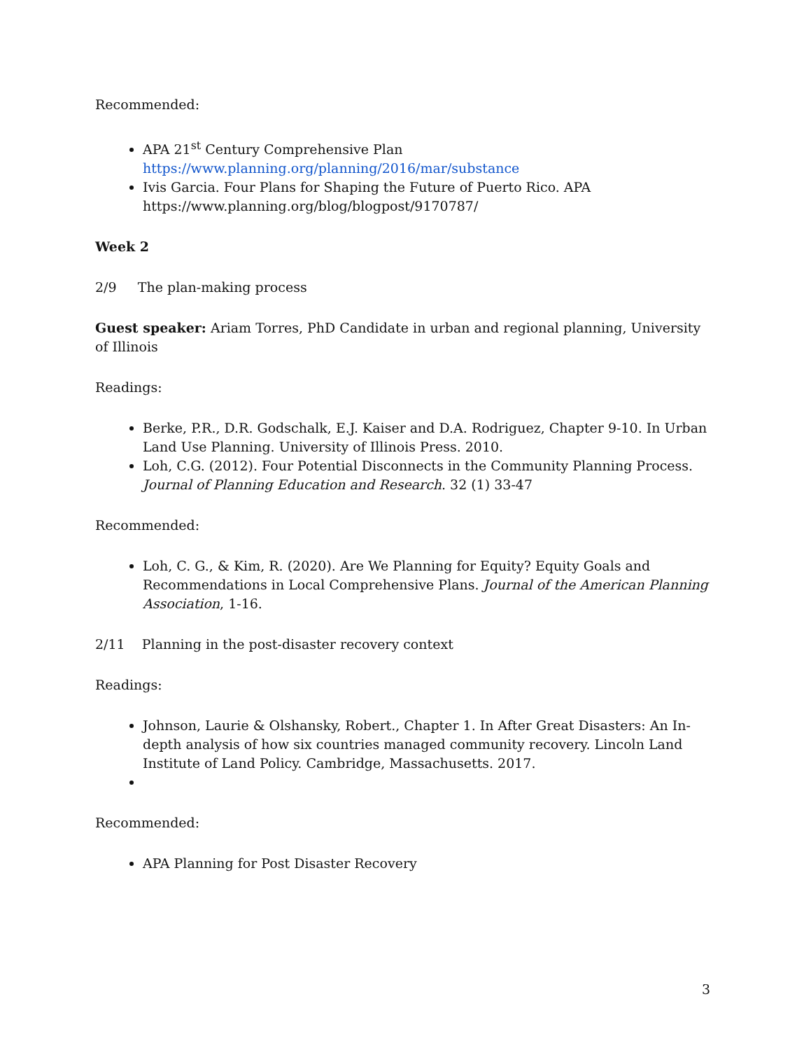Recommended:
APA 21<sup>st</sup> Century Comprehensive Plan https://www.planning.org/planning/2016/mar/substance
Ivis Garcia. Four Plans for Shaping the Future of Puerto Rico. APA https://www.planning.org/blog/blogpost/9170787/
Week 2
2/9 The plan-making process
Guest speaker: Ariam Torres, PhD Candidate in urban and regional planning, University of Illinois
Readings:
Berke, P.R., D.R. Godschalk, E.J. Kaiser and D.A. Rodriguez, Chapter 9-10. In Urban Land Use Planning. University of Illinois Press. 2010.
Loh, C.G. (2012). Four Potential Disconnects in the Community Planning Process. Journal of Planning Education and Research. 32 (1) 33-47
Recommended:
Loh, C. G., & Kim, R. (2020). Are We Planning for Equity? Equity Goals and Recommendations in Local Comprehensive Plans. Journal of the American Planning Association, 1-16.
2/11 Planning in the post-disaster recovery context
Readings:
Johnson, Laurie & Olshansky, Robert., Chapter 1. In After Great Disasters: An In-depth analysis of how six countries managed community recovery. Lincoln Land Institute of Land Policy. Cambridge, Massachusetts. 2017.
Recommended:
APA Planning for Post Disaster Recovery
3